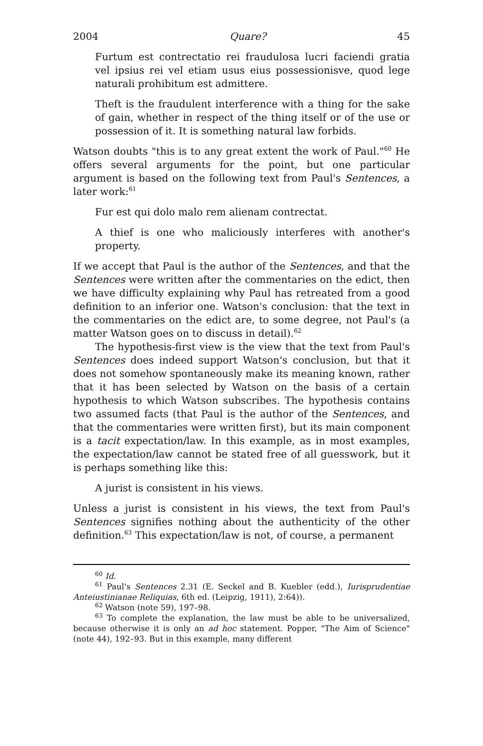2004 Quare? 45
Furtum est contrectatio rei fraudulosa lucri faciendi gratia vel ipsius rei vel etiam usus eius possessionisve, quod lege naturali prohibitum est admittere.
Theft is the fraudulent interference with a thing for the sake of gain, whether in respect of the thing itself or of the use or possession of it. It is something natural law forbids.
Watson doubts "this is to any great extent the work of Paul."<sup>60</sup> He offers several arguments for the point, but one particular argument is based on the following text from Paul's Sentences, a later work:<sup>61</sup>
Fur est qui dolo malo rem alienam contrectat.
A thief is one who maliciously interferes with another's property.
If we accept that Paul is the author of the Sentences, and that the Sentences were written after the commentaries on the edict, then we have difficulty explaining why Paul has retreated from a good definition to an inferior one. Watson's conclusion: that the text in the commentaries on the edict are, to some degree, not Paul's (a matter Watson goes on to discuss in detail).<sup>62</sup>
The hypothesis-first view is the view that the text from Paul's Sentences does indeed support Watson's conclusion, but that it does not somehow spontaneously make its meaning known, rather that it has been selected by Watson on the basis of a certain hypothesis to which Watson subscribes. The hypothesis contains two assumed facts (that Paul is the author of the Sentences, and that the commentaries were written first), but its main component is a tacit expectation/law. In this example, as in most examples, the expectation/law cannot be stated free of all guesswork, but it is perhaps something like this:
A jurist is consistent in his views.
Unless a jurist is consistent in his views, the text from Paul's Sentences signifies nothing about the authenticity of the other definition.<sup>63</sup> This expectation/law is not, of course, a permanent
<sup>60</sup> Id.
<sup>61</sup> Paul's Sentences 2.31 (E. Seckel and B. Kuebler (edd.), Iurisprudentiae Anteiustinianae Reliquias, 6th ed. (Leipzig, 1911), 2:64)).
<sup>62</sup> Watson (note 59), 197–98.
<sup>63</sup> To complete the explanation, the law must be able to be universalized, because otherwise it is only an ad hoc statement. Popper, "The Aim of Science" (note 44), 192–93. But in this example, many different